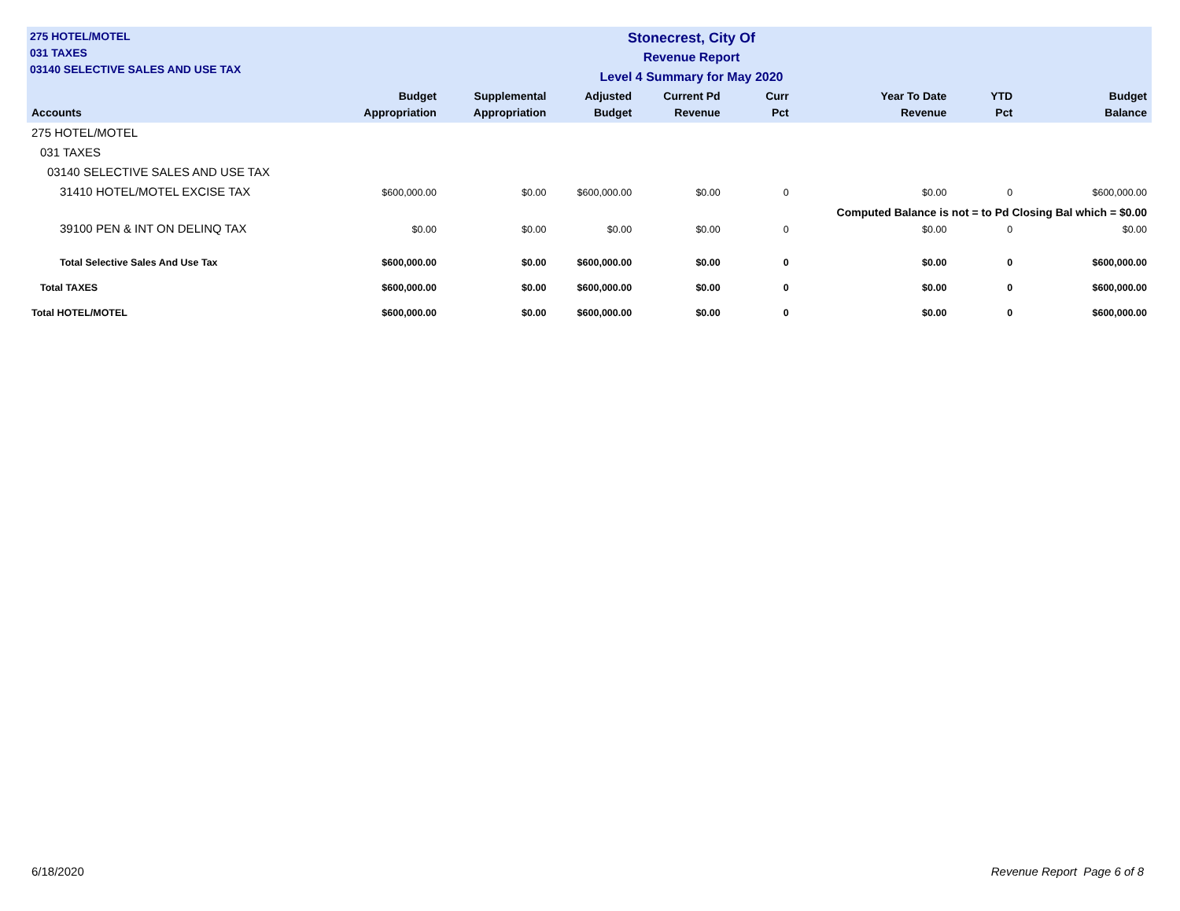275 HOTEL/MOTEL
031 TAXES
03140 SELECTIVE SALES AND USE TAX
Stonecrest, City Of
Revenue Report
Level 4 Summary for May 2020
| Accounts | Budget Appropriation | Supplemental Appropriation | Adjusted Budget | Current Pd Revenue | Curr Pct | Year To Date Revenue | YTD Pct | Budget Balance |
| --- | --- | --- | --- | --- | --- | --- | --- | --- |
| 275 HOTEL/MOTEL | | | | | | | | |
| 031 TAXES | | | | | | | | |
| 03140 SELECTIVE SALES AND USE TAX | | | | | | | | |
| 31410 HOTEL/MOTEL EXCISE TAX | $600,000.00 | $0.00 | $600,000.00 | $0.00 | 0 | $0.00 | 0 | $600,000.00 |
| | | | | | Computed Balance is not = to Pd Closing Bal which = $0.00 | | | |
| 39100 PEN & INT ON DELINQ TAX | $0.00 | $0.00 | $0.00 | $0.00 | 0 | $0.00 | 0 | $0.00 |
| Total Selective Sales And Use Tax | $600,000.00 | $0.00 | $600,000.00 | $0.00 | 0 | $0.00 | 0 | $600,000.00 |
| Total TAXES | $600,000.00 | $0.00 | $600,000.00 | $0.00 | 0 | $0.00 | 0 | $600,000.00 |
| Total HOTEL/MOTEL | $600,000.00 | $0.00 | $600,000.00 | $0.00 | 0 | $0.00 | 0 | $600,000.00 |
6/18/2020 Revenue Report Page 6 of 8